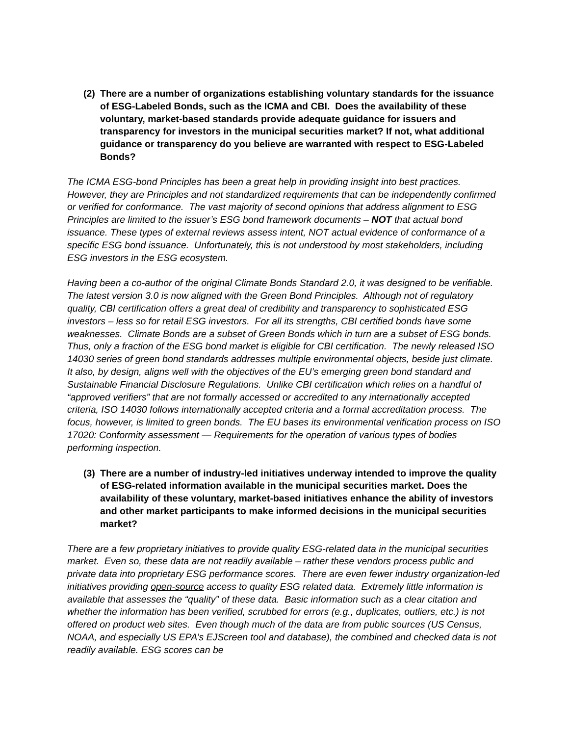(2) There are a number of organizations establishing voluntary standards for the issuance of ESG-Labeled Bonds, such as the ICMA and CBI. Does the availability of these voluntary, market-based standards provide adequate guidance for issuers and transparency for investors in the municipal securities market? If not, what additional guidance or transparency do you believe are warranted with respect to ESG-Labeled Bonds?
The ICMA ESG-bond Principles has been a great help in providing insight into best practices. However, they are Principles and not standardized requirements that can be independently confirmed or verified for conformance. The vast majority of second opinions that address alignment to ESG Principles are limited to the issuer’s ESG bond framework documents – NOT that actual bond issuance. These types of external reviews assess intent, NOT actual evidence of conformance of a specific ESG bond issuance. Unfortunately, this is not understood by most stakeholders, including ESG investors in the ESG ecosystem.
Having been a co-author of the original Climate Bonds Standard 2.0, it was designed to be verifiable. The latest version 3.0 is now aligned with the Green Bond Principles. Although not of regulatory quality, CBI certification offers a great deal of credibility and transparency to sophisticated ESG investors – less so for retail ESG investors. For all its strengths, CBI certified bonds have some weaknesses. Climate Bonds are a subset of Green Bonds which in turn are a subset of ESG bonds. Thus, only a fraction of the ESG bond market is eligible for CBI certification. The newly released ISO 14030 series of green bond standards addresses multiple environmental objects, beside just climate. It also, by design, aligns well with the objectives of the EU’s emerging green bond standard and Sustainable Financial Disclosure Regulations. Unlike CBI certification which relies on a handful of “approved verifiers” that are not formally accessed or accredited to any internationally accepted criteria, ISO 14030 follows internationally accepted criteria and a formal accreditation process. The focus, however, is limited to green bonds. The EU bases its environmental verification process on ISO 17020: Conformity assessment — Requirements for the operation of various types of bodies performing inspection.
(3) There are a number of industry-led initiatives underway intended to improve the quality of ESG-related information available in the municipal securities market. Does the availability of these voluntary, market-based initiatives enhance the ability of investors and other market participants to make informed decisions in the municipal securities market?
There are a few proprietary initiatives to provide quality ESG-related data in the municipal securities market. Even so, these data are not readily available – rather these vendors process public and private data into proprietary ESG performance scores. There are even fewer industry organization-led initiatives providing open-source access to quality ESG related data. Extremely little information is available that assesses the “quality” of these data. Basic information such as a clear citation and whether the information has been verified, scrubbed for errors (e.g., duplicates, outliers, etc.) is not offered on product web sites. Even though much of the data are from public sources (US Census, NOAA, and especially US EPA’s EJScreen tool and database), the combined and checked data is not readily available. ESG scores can be